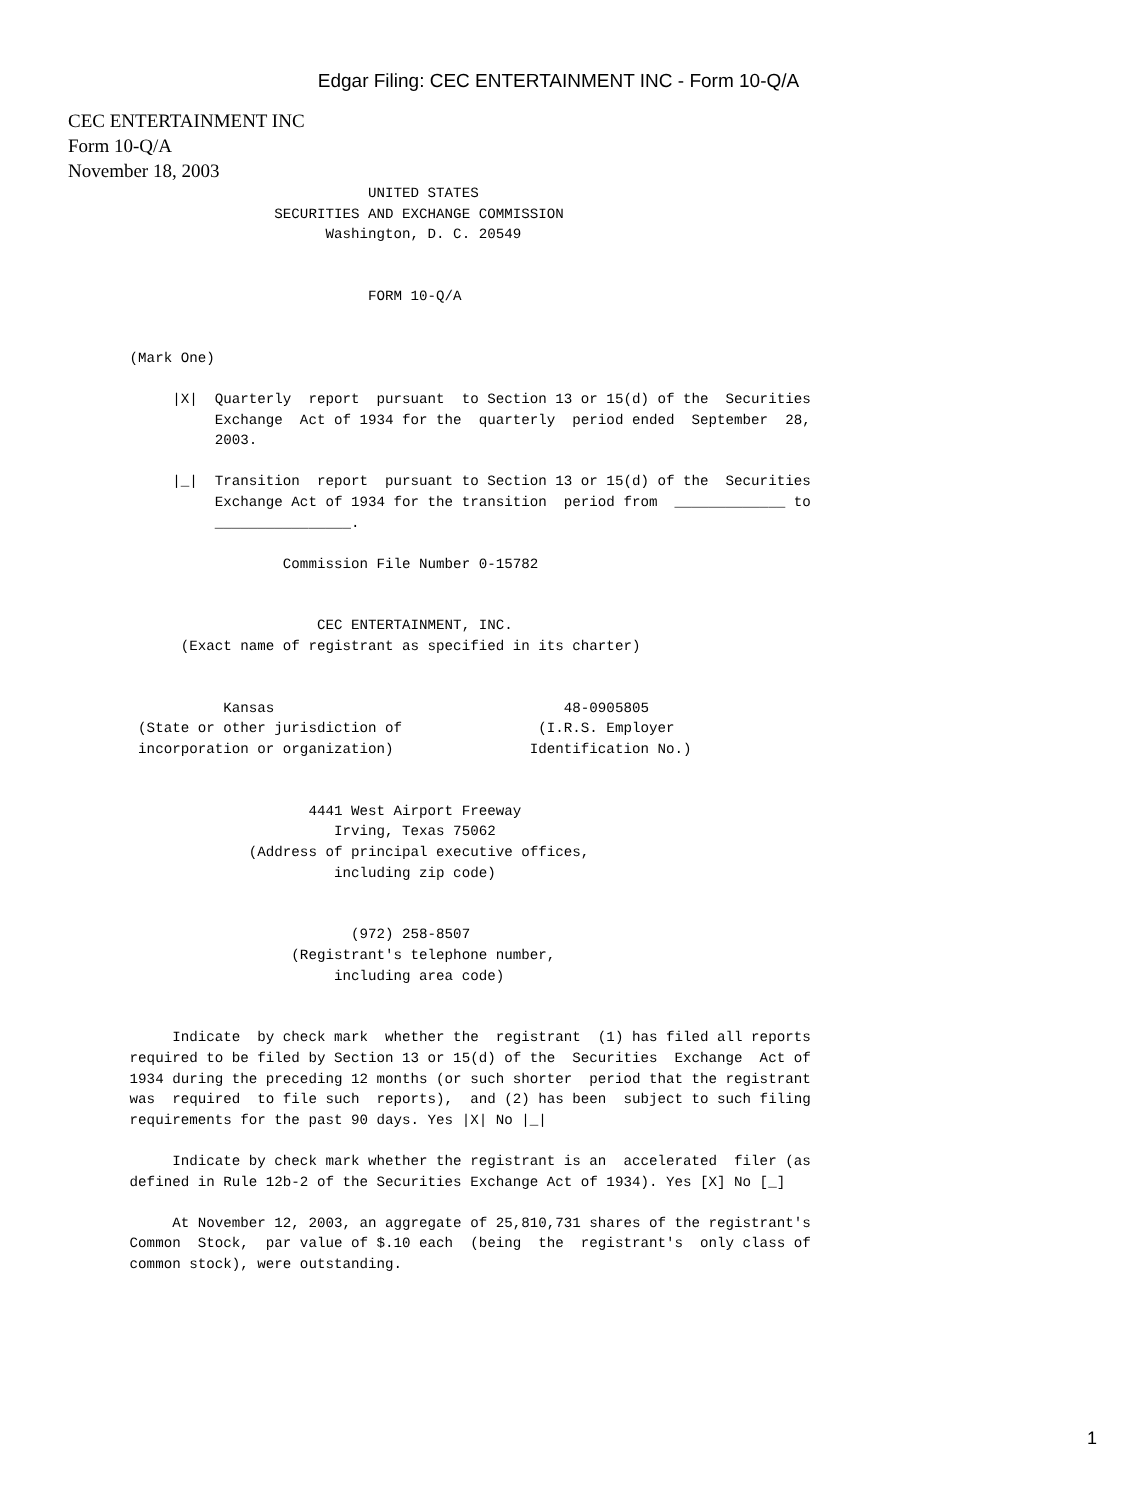Edgar Filing: CEC ENTERTAINMENT INC - Form 10-Q/A
CEC ENTERTAINMENT INC
Form 10-Q/A
November 18, 2003
                                   UNITED STATES
                        SECURITIES AND EXCHANGE COMMISSION
                              Washington, D. C. 20549


                                   FORM 10-Q/A


       (Mark One)

            |X|  Quarterly  report  pursuant  to Section 13 or 15(d) of the  Securities
                 Exchange  Act of 1934 for the  quarterly  period ended  September  28,
                 2003.

            |_|  Transition  report  pursuant to Section 13 or 15(d) of the  Securities
                 Exchange Act of 1934 for the transition  period from  _____________ to
                 ________________.

                         Commission File Number 0-15782


                             CEC ENTERTAINMENT, INC.
             (Exact name of registrant as specified in its charter)


                  Kansas                                  48-0905805
        (State or other jurisdiction of                (I.R.S. Employer
        incorporation or organization)                Identification No.)


                            4441 West Airport Freeway
                               Irving, Texas 75062
                     (Address of principal executive offices,
                               including zip code)


                                 (972) 258-8507
                          (Registrant's telephone number,
                               including area code)


            Indicate  by check mark  whether the  registrant  (1) has filed all reports
       required to be filed by Section 13 or 15(d) of the  Securities  Exchange  Act of
       1934 during the preceding 12 months (or such shorter  period that the registrant
       was  required  to file such  reports),  and (2) has been  subject to such filing
       requirements for the past 90 days. Yes |X| No |_|

            Indicate by check mark whether the registrant is an  accelerated  filer (as
       defined in Rule 12b-2 of the Securities Exchange Act of 1934). Yes [X] No [_]

            At November 12, 2003, an aggregate of 25,810,731 shares of the registrant's
       Common  Stock,  par value of $.10 each  (being  the  registrant's  only class of
       common stock), were outstanding.
1